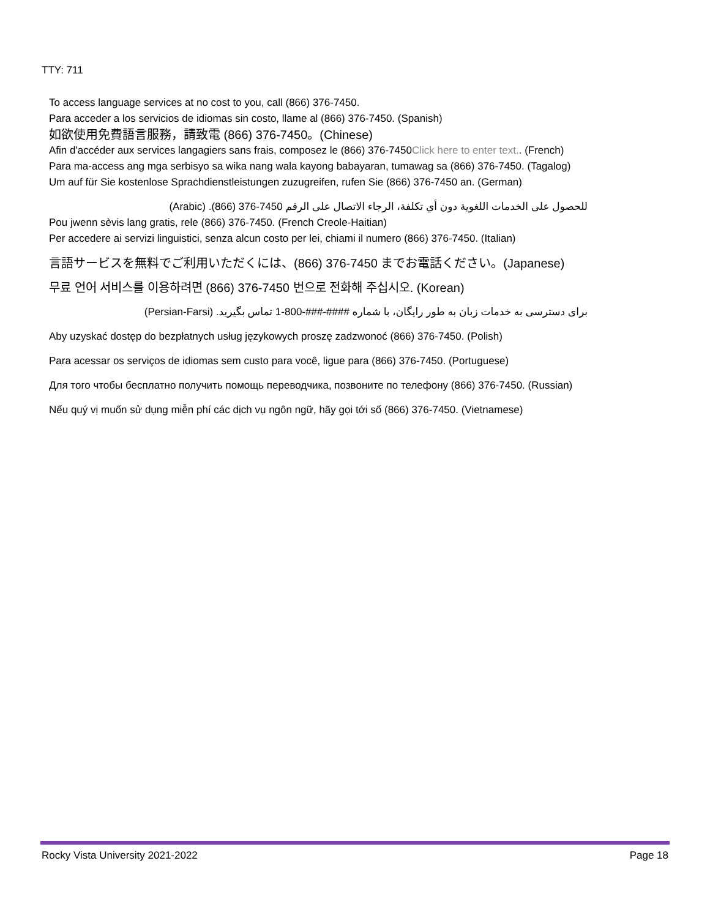TTY: 711
To access language services at no cost to you, call (866) 376-7450.
Para acceder a los servicios de idiomas sin costo, llame al (866) 376-7450. (Spanish)
如欲使用免費語言服務，請致電 (866) 376-7450。(Chinese)
Afin d'accéder aux services langagiers sans frais, composez le (866) 376-7450Click here to enter text.. (French)
Para ma-access ang mga serbisyo sa wika nang wala kayong babayaran, tumawag sa (866) 376-7450. (Tagalog)
Um auf für Sie kostenlose Sprachdienstleistungen zuzugreifen, rufen Sie (866) 376-7450 an. (German)
للحصول على الخدمات اللغوية دون أي تكلفة، الرجاء الاتصال على الرقم 7450-376 (866). (Arabic)
Pou jwenn sèvis lang gratis, rele (866) 376-7450. (French Creole-Haitian)
Per accedere ai servizi linguistici, senza alcun costo per lei, chiami il numero (866) 376-7450. (Italian)
言語サービスを無料でご利用いただくには、(866) 376-7450 までお電話ください。(Japanese)
무료 언어 서비스를 이용하려면 (866) 376-7450 번으로 전화해 주십시오. (Korean)
برای دسترسی به خدمات زبان به طور رایگان، با شماره ####-###-800-1 تماس بگیرید. (Persian-Farsi)
Aby uzyskać dostęp do bezpłatnych usług językowych proszę zadzwonoć (866) 376-7450. (Polish)
Para acessar os serviços de idiomas sem custo para você, ligue para (866) 376-7450. (Portuguese)
Для того чтобы бесплатно получить помощь переводчика, позвоните по телефону (866) 376-7450. (Russian)
Nếu quý vị muốn sử dụng miễn phí các dịch vụ ngôn ngữ, hãy gọi tới số (866) 376-7450. (Vietnamese)
Rocky Vista University 2021-2022 Page 18